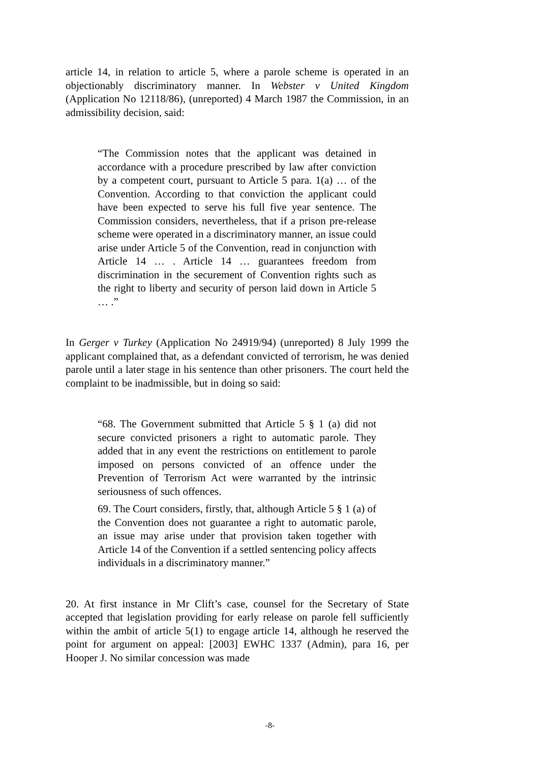article 14, in relation to article 5, where a parole scheme is operated in an objectionably discriminatory manner. In Webster v United Kingdom (Application No 12118/86), (unreported) 4 March 1987 the Commission, in an admissibility decision, said:
“The Commission notes that the applicant was detained in accordance with a procedure prescribed by law after conviction by a competent court, pursuant to Article 5 para. 1(a) … of the Convention. According to that conviction the applicant could have been expected to serve his full five year sentence. The Commission considers, nevertheless, that if a prison pre-release scheme were operated in a discriminatory manner, an issue could arise under Article 5 of the Convention, read in conjunction with Article 14 … . Article 14 … guarantees freedom from discrimination in the securement of Convention rights such as the right to liberty and security of person laid down in Article 5 … .”
In Gerger v Turkey (Application No 24919/94) (unreported) 8 July 1999 the applicant complained that, as a defendant convicted of terrorism, he was denied parole until a later stage in his sentence than other prisoners. The court held the complaint to be inadmissible, but in doing so said:
“68. The Government submitted that Article 5 § 1 (a) did not secure convicted prisoners a right to automatic parole. They added that in any event the restrictions on entitlement to parole imposed on persons convicted of an offence under the Prevention of Terrorism Act were warranted by the intrinsic seriousness of such offences.
69. The Court considers, firstly, that, although Article 5 § 1 (a) of the Convention does not guarantee a right to automatic parole, an issue may arise under that provision taken together with Article 14 of the Convention if a settled sentencing policy affects individuals in a discriminatory manner.”
20. At first instance in Mr Clift’s case, counsel for the Secretary of State accepted that legislation providing for early release on parole fell sufficiently within the ambit of article 5(1) to engage article 14, although he reserved the point for argument on appeal: [2003] EWHC 1337 (Admin), para 16, per Hooper J. No similar concession was made
-8-